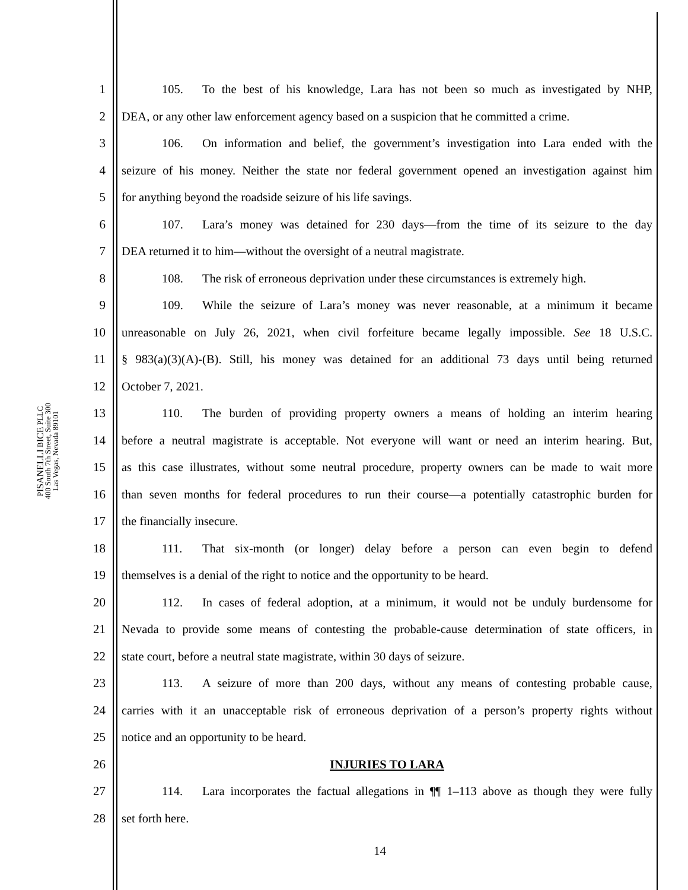PISANELLI BICE PLLC
400 South 7th Street, Suite 300
Las Vegas, Nevada 89101
1 105. To the best of his knowledge, Lara has not been so much as investigated by NHP,
2 DEA, or any other law enforcement agency based on a suspicion that he committed a crime.
3 106. On information and belief, the government’s investigation into Lara ended with the
4 seizure of his money. Neither the state nor federal government opened an investigation against him
5 for anything beyond the roadside seizure of his life savings.
6 107. Lara’s money was detained for 230 days—from the time of its seizure to the day
7 DEA returned it to him—without the oversight of a neutral magistrate.
8 108. The risk of erroneous deprivation under these circumstances is extremely high.
9 109. While the seizure of Lara’s money was never reasonable, at a minimum it became
10 unreasonable on July 26, 2021, when civil forfeiture became legally impossible. See 18 U.S.C.
11 § 983(a)(3)(A)-(B). Still, his money was detained for an additional 73 days until being returned
12 October 7, 2021.
13 110. The burden of providing property owners a means of holding an interim hearing
14 before a neutral magistrate is acceptable. Not everyone will want or need an interim hearing. But,
15 as this case illustrates, without some neutral procedure, property owners can be made to wait more
16 than seven months for federal procedures to run their course—a potentially catastrophic burden for
17 the financially insecure.
18 111. That six-month (or longer) delay before a person can even begin to defend
19 themselves is a denial of the right to notice and the opportunity to be heard.
20 112. In cases of federal adoption, at a minimum, it would not be unduly burdensome for
21 Nevada to provide some means of contesting the probable-cause determination of state officers, in
22 state court, before a neutral state magistrate, within 30 days of seizure.
23 113. A seizure of more than 200 days, without any means of contesting probable cause,
24 carries with it an unacceptable risk of erroneous deprivation of a person’s property rights without
25 notice and an opportunity to be heard.
26 INJURIES TO LARA
27 114. Lara incorporates the factual allegations in ¶¶ 1–113 above as though they were fully
28 set forth here.
14